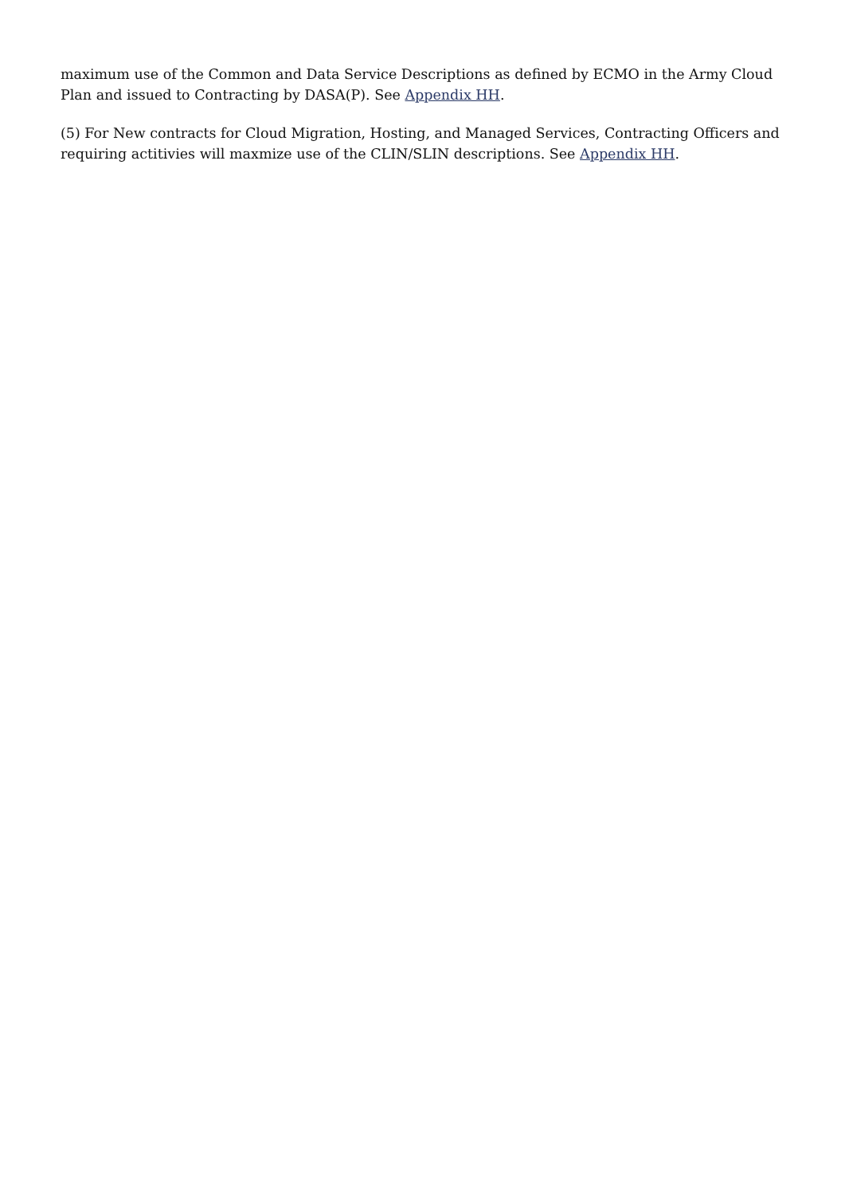maximum use of the Common and Data Service Descriptions as defined by ECMO in the Army Cloud Plan and issued to Contracting by DASA(P). See Appendix HH.
(5) For New contracts for Cloud Migration, Hosting, and Managed Services, Contracting Officers and requiring actitivies will maxmize use of the CLIN/SLIN descriptions. See Appendix HH.